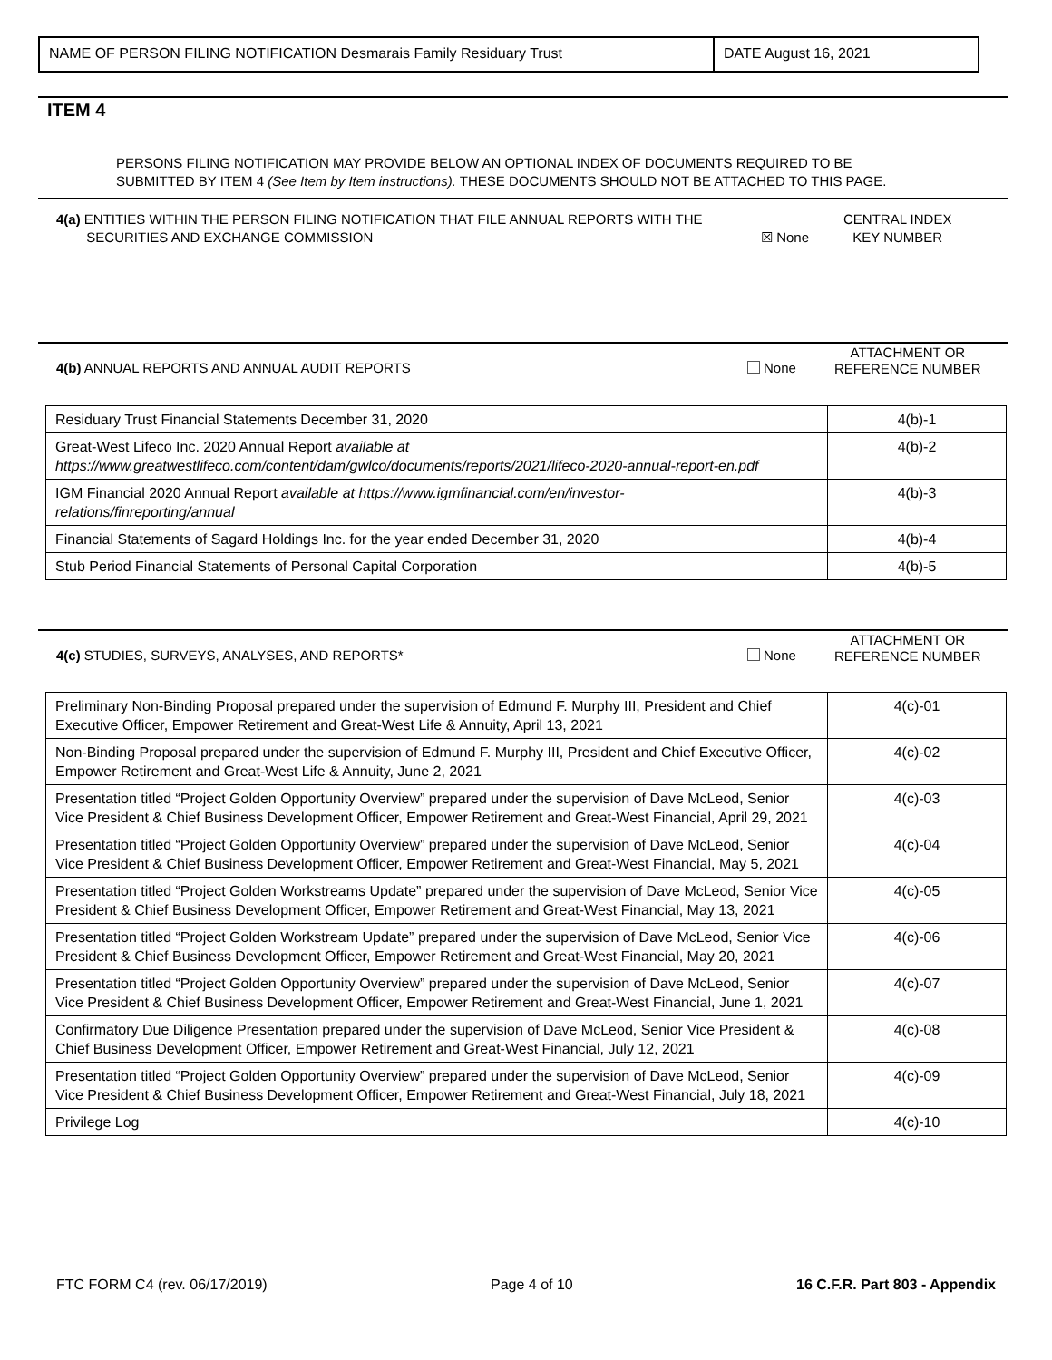NAME OF PERSON FILING NOTIFICATION Desmarais Family Residuary Trust
DATE August 16, 2021
ITEM 4
PERSONS FILING NOTIFICATION MAY PROVIDE BELOW AN OPTIONAL INDEX OF DOCUMENTS REQUIRED TO BE
SUBMITTED BY ITEM 4 (See Item by Item instructions). THESE DOCUMENTS SHOULD NOT BE ATTACHED TO THIS PAGE.
4(a) ENTITIES WITHIN THE PERSON FILING NOTIFICATION THAT FILE ANNUAL REPORTS WITH THE
SECURITIES AND EXCHANGE COMMISSION ☒ None
CENTRAL INDEX
KEY NUMBER
4(b) ANNUAL REPORTS AND ANNUAL AUDIT REPORTS
None
ATTACHMENT OR
REFERENCE NUMBER
| Residuary Trust Financial Statements December 31, 2020 | 4(b)-1 |
| Great-West Lifeco Inc. 2020 Annual Report available at https://www.greatwestlifeco.com/content/dam/gwlco/documents/reports/2021/lifeco-2020-annual-report-en.pdf | 4(b)-2 |
| IGM Financial 2020 Annual Report available at https://www.igmfinancial.com/en/investor- relations/finreporting/annual | 4(b)-3 |
| Financial Statements of Sagard Holdings Inc. for the year ended December 31, 2020 | 4(b)-4 |
| Stub Period Financial Statements of Personal Capital Corporation | 4(b)-5 |
4(c) STUDIES, SURVEYS, ANALYSES, AND REPORTS*
None
ATTACHMENT OR
REFERENCE NUMBER
| Preliminary Non-Binding Proposal prepared under the supervision of Edmund F. Murphy III, President and Chief Executive Officer, Empower Retirement and Great-West Life & Annuity, April 13, 2021 | 4(c)-01 |
| Non-Binding Proposal prepared under the supervision of Edmund F. Murphy III, President and Chief Executive Officer, Empower Retirement and Great-West Life & Annuity, June 2, 2021 | 4(c)-02 |
| Presentation titled “Project Golden Opportunity Overview” prepared under the supervision of Dave McLeod, Senior Vice President & Chief Business Development Officer, Empower Retirement and Great-West Financial, April 29, 2021 | 4(c)-03 |
| Presentation titled “Project Golden Opportunity Overview” prepared under the supervision of Dave McLeod, Senior Vice President & Chief Business Development Officer, Empower Retirement and Great-West Financial, May 5, 2021 | 4(c)-04 |
| Presentation titled “Project Golden Workstreams Update” prepared under the supervision of Dave McLeod, Senior Vice President & Chief Business Development Officer, Empower Retirement and Great-West Financial, May 13, 2021 | 4(c)-05 |
| Presentation titled “Project Golden Workstream Update” prepared under the supervision of Dave McLeod, Senior Vice President & Chief Business Development Officer, Empower Retirement and Great-West Financial, May 20, 2021 | 4(c)-06 |
| Presentation titled “Project Golden Opportunity Overview” prepared under the supervision of Dave McLeod, Senior Vice President & Chief Business Development Officer, Empower Retirement and Great-West Financial, June 1, 2021 | 4(c)-07 |
| Confirmatory Due Diligence Presentation prepared under the supervision of Dave McLeod, Senior Vice President & Chief Business Development Officer, Empower Retirement and Great-West Financial, July 12, 2021 | 4(c)-08 |
| Presentation titled “Project Golden Opportunity Overview” prepared under the supervision of Dave McLeod, Senior Vice President & Chief Business Development Officer, Empower Retirement and Great-West Financial, July 18, 2021 | 4(c)-09 |
| Privilege Log | 4(c)-10 |
FTC FORM C4 (rev. 06/17/2019) Page 4 of 10 16 C.F.R. Part 803 - Appendix